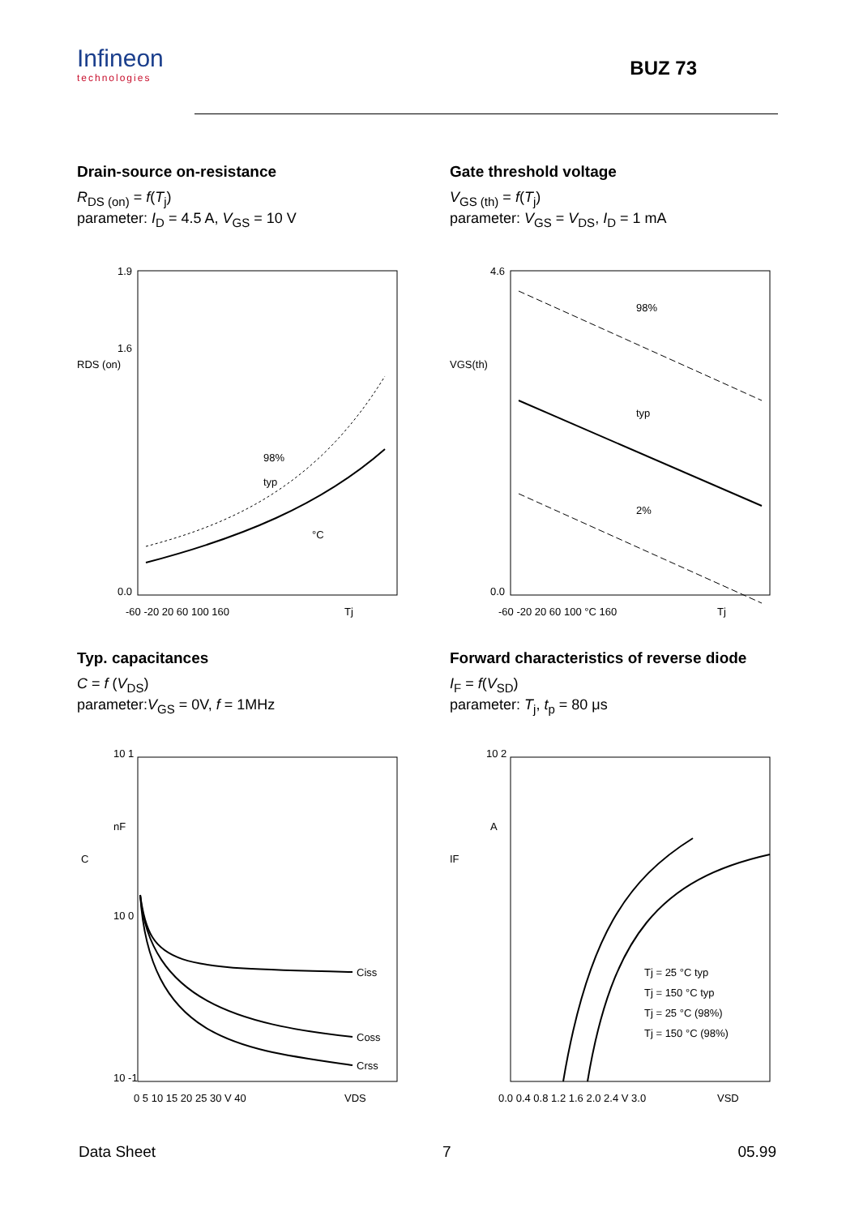Infineon
technologies
BUZ 73
Drain-source on-resistance
R<sub>DS (on)</sub> = f(T<sub>j</sub>)
parameter: I<sub>D</sub> = 4.5 A, V<sub>GS</sub> = 10 V
1.9
1.6
0.0
RDS (on)
°C
98%
typ
-60 -20 20 60 100 160
Tj
Gate threshold voltage
V<sub>GS (th)</sub> = f(T<sub>j</sub>)
parameter: V<sub>GS</sub> = V<sub>DS</sub>, I<sub>D</sub> = 1 mA
4.6
VGS(th)
98%
typ
2%
0.0
-60 -20 20 60 100 °C 160
Tj
Typ. capacitances
C = f (V<sub>DS</sub>)
parameter:V<sub>GS</sub> = 0V, f = 1MHz
10 1
nF
10 0
10 -1
C
Ciss
Coss
Crss
0 5 10 15 20 25 30 V 40
VDS
Forward characteristics of reverse diode
I<sub>F</sub> = f(V<sub>SD</sub>)
parameter: T<sub>j</sub>, t<sub>p</sub> = 80 μs
10 2
A
IF
Tj = 25 °C typ
Tj = 150 °C typ
Tj = 25 °C (98%)
Tj = 150 °C (98%)
0.0 0.4 0.8 1.2 1.6 2.0 2.4 V 3.0
VSD
Data Sheet 7 05.99